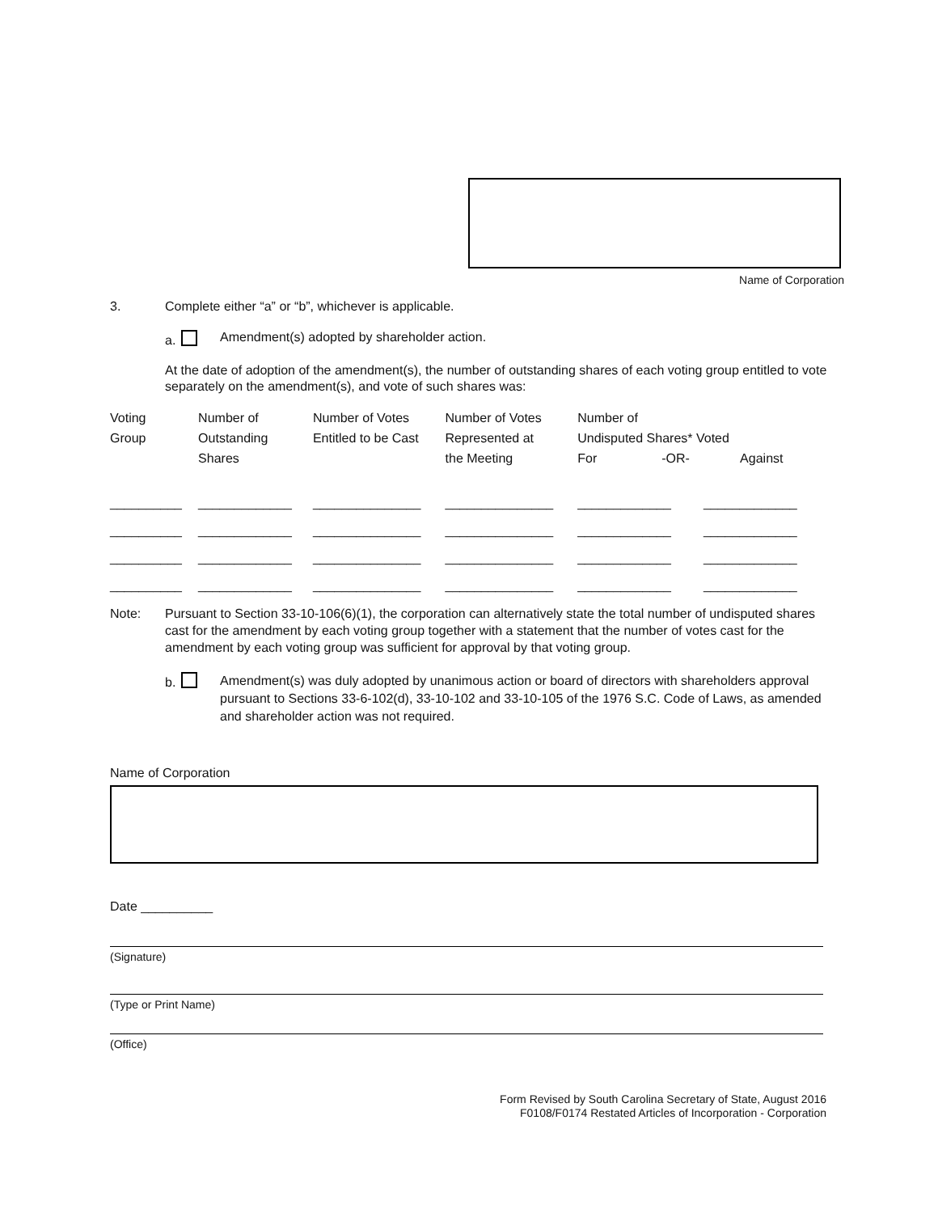Name of Corporation
3. Complete either “a” or “b”, whichever is applicable.
a. Amendment(s) adopted by shareholder action.
At the date of adoption of the amendment(s), the number of outstanding shares of each voting group entitled to vote separately on the amendment(s), and vote of such shares was:
| Voting Group | Number of Outstanding Shares | Number of Votes Entitled to be Cast | Number of Votes Represented at the Meeting | Number of Undisputed Shares* Voted For -OR- Against | |
| --- | --- | --- | --- | --- | --- |
| __________ | _____________ | _______________ | _______________ | _____________ | _____________ |
| __________ | _____________ | _______________ | _______________ | _____________ | _____________ |
| __________ | _____________ | _______________ | _______________ | _____________ | _____________ |
| __________ | _____________ | _______________ | _______________ | _____________ | _____________ |
Note: Pursuant to Section 33-10-106(6)(1), the corporation can alternatively state the total number of undisputed shares cast for the amendment by each voting group together with a statement that the number of votes cast for the amendment by each voting group was sufficient for approval by that voting group.
b. Amendment(s) was duly adopted by unanimous action or board of directors with shareholders approval pursuant to Sections 33-6-102(d), 33-10-102 and 33-10-105 of the 1976 S.C. Code of Laws, as amended and shareholder action was not required.
Name of Corporation
Date __________
(Signature)
(Type or Print Name)
(Office)
Form Revised by South Carolina Secretary of State, August 2016
F0108/F0174 Restated Articles of Incorporation - Corporation